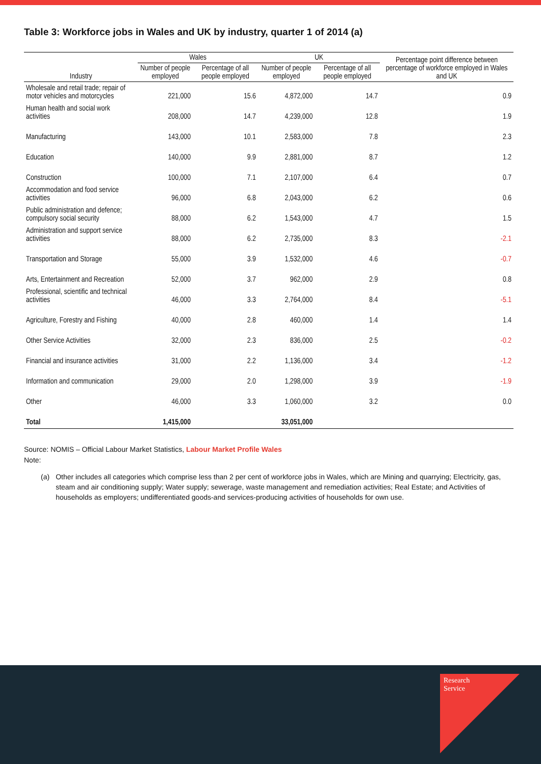Table 3: Workforce jobs in Wales and UK by industry, quarter 1 of 2014 (a)
| | Wales | | UK | | Percentage point difference between percentage of workforce employed in Wales and UK |
| --- | --- | --- | --- | --- | --- |
| Industry | Number of people employed | Percentage of all people employed | Number of people employed | Percentage of all people employed | |
| Wholesale and retail trade; repair of motor vehicles and motorcycles | 221,000 | 15.6 | 4,872,000 | 14.7 | 0.9 |
| Human health and social work activities | 208,000 | 14.7 | 4,239,000 | 12.8 | 1.9 |
| Manufacturing | 143,000 | 10.1 | 2,583,000 | 7.8 | 2.3 |
| Education | 140,000 | 9.9 | 2,881,000 | 8.7 | 1.2 |
| Construction | 100,000 | 7.1 | 2,107,000 | 6.4 | 0.7 |
| Accommodation and food service activities | 96,000 | 6.8 | 2,043,000 | 6.2 | 0.6 |
| Public administration and defence; compulsory social security | 88,000 | 6.2 | 1,543,000 | 4.7 | 1.5 |
| Administration and support service activities | 88,000 | 6.2 | 2,735,000 | 8.3 | -2.1 |
| Transportation and Storage | 55,000 | 3.9 | 1,532,000 | 4.6 | -0.7 |
| Arts, Entertainment and Recreation | 52,000 | 3.7 | 962,000 | 2.9 | 0.8 |
| Professional, scientific and technical activities | 46,000 | 3.3 | 2,764,000 | 8.4 | -5.1 |
| Agriculture, Forestry and Fishing | 40,000 | 2.8 | 460,000 | 1.4 | 1.4 |
| Other Service Activities | 32,000 | 2.3 | 836,000 | 2.5 | -0.2 |
| Financial and insurance activities | 31,000 | 2.2 | 1,136,000 | 3.4 | -1.2 |
| Information and communication | 29,000 | 2.0 | 1,298,000 | 3.9 | -1.9 |
| Other | 46,000 | 3.3 | 1,060,000 | 3.2 | 0.0 |
| Total | 1,415,000 | | 33,051,000 | | |
Source: NOMIS – Official Labour Market Statistics, Labour Market Profile Wales
Note:
(a) Other includes all categories which comprise less than 2 per cent of workforce jobs in Wales, which are Mining and quarrying; Electricity, gas, steam and air conditioning supply; Water supply; sewerage, waste management and remediation activities; Real Estate; and Activities of households as employers; undifferentiated goods-and services-producing activities of households for own use.
Research
Service